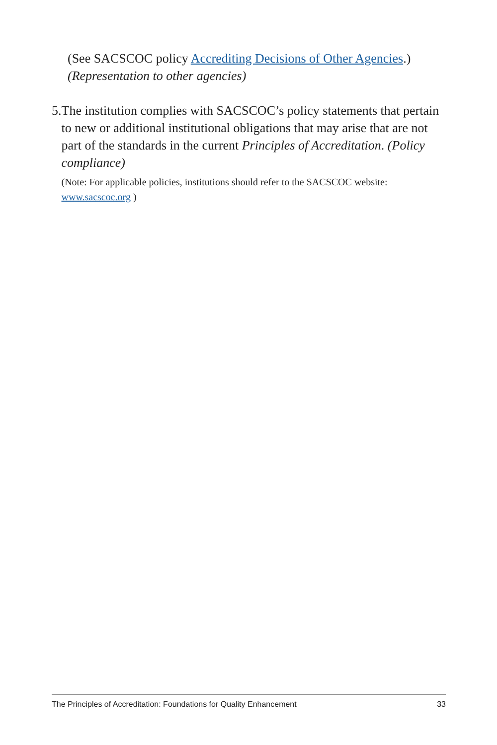(See SACSCOC policy Accrediting Decisions of Other Agencies.)
(Representation to other agencies)
5. The institution complies with SACSCOC’s policy statements that pertain to new or additional institutional obligations that may arise that are not part of the standards in the current Principles of Accreditation. (Policy compliance)
(Note: For applicable policies, institutions should refer to the SACSCOC website: www.sacscoc.org )
The Principles of Accreditation: Foundations for Quality Enhancement 33